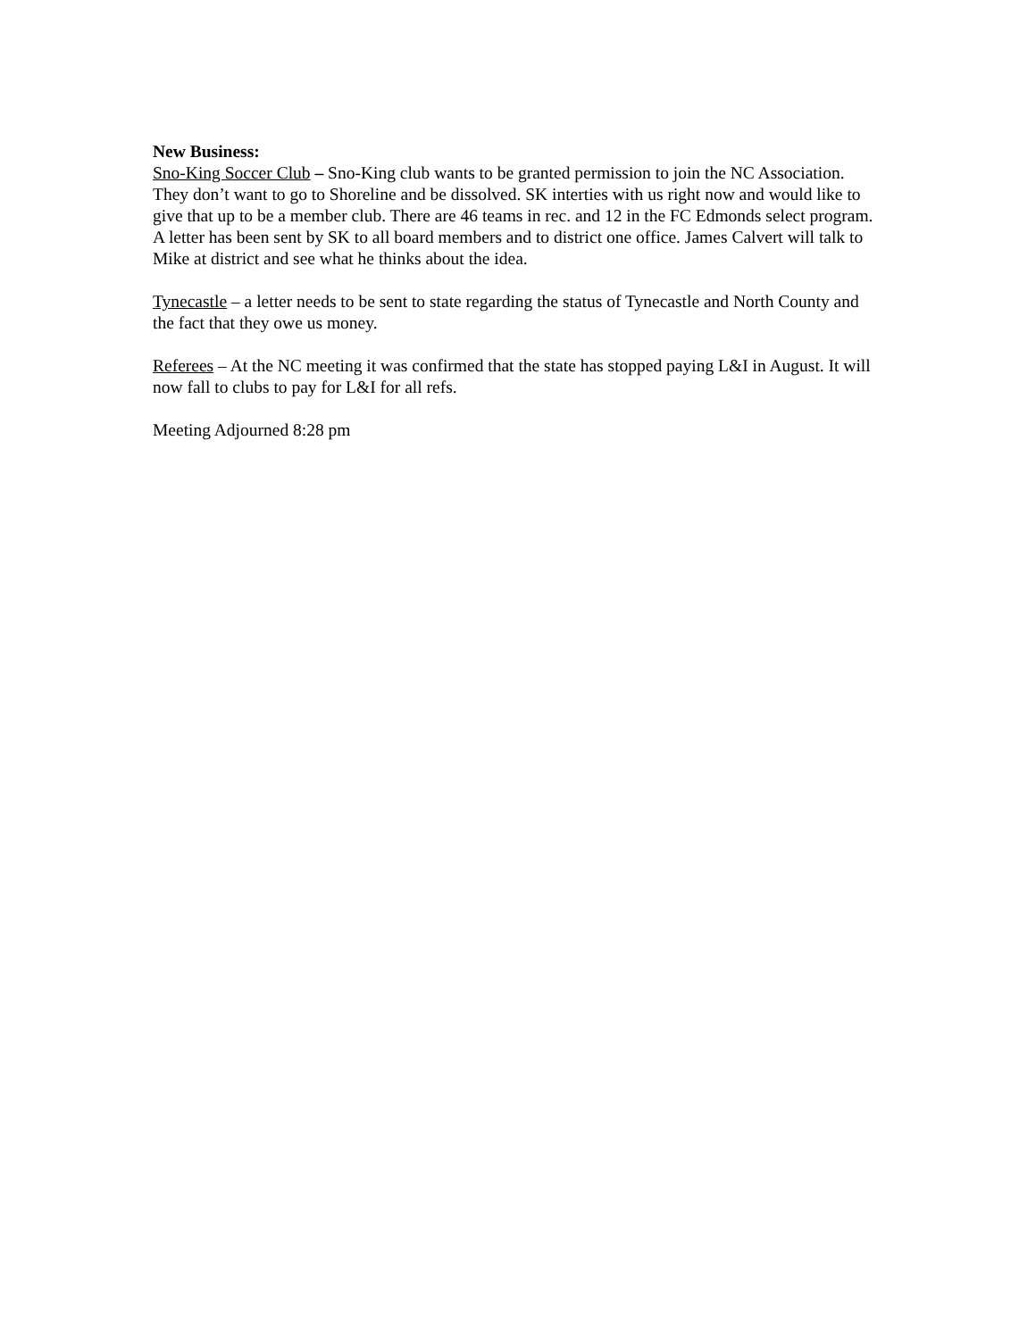New Business:
Sno-King Soccer Club – Sno-King club wants to be granted permission to join the NC Association. They don’t want to go to Shoreline and be dissolved. SK interties with us right now and would like to give that up to be a member club. There are 46 teams in rec. and 12 in the FC Edmonds select program. A letter has been sent by SK to all board members and to district one office. James Calvert will talk to Mike at district and see what he thinks about the idea.
Tynecastle – a letter needs to be sent to state regarding the status of Tynecastle and North County and the fact that they owe us money.
Referees – At the NC meeting it was confirmed that the state has stopped paying L&I in August. It will now fall to clubs to pay for L&I for all refs.
Meeting Adjourned 8:28 pm